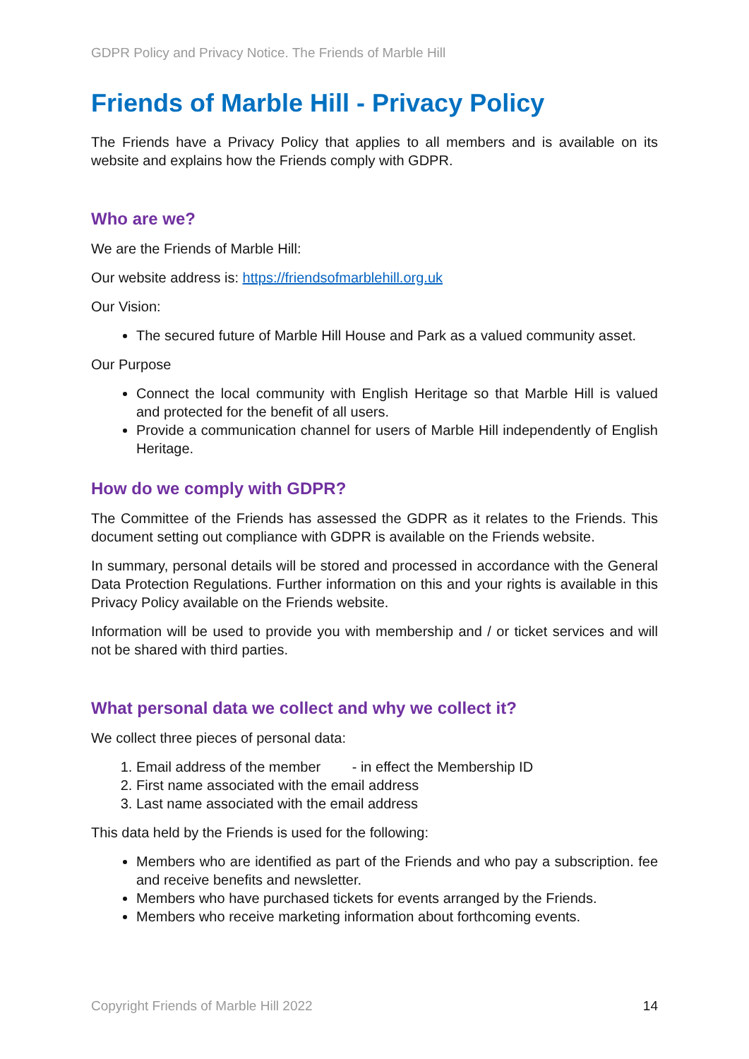GDPR Policy and Privacy Notice. The Friends of Marble Hill
Friends of Marble Hill - Privacy Policy
The Friends have a Privacy Policy that applies to all members and is available on its website and explains how the Friends comply with GDPR.
Who are we?
We are the Friends of Marble Hill:
Our website address is: https://friendsofmarblehill.org.uk
Our Vision:
The secured future of Marble Hill House and Park as a valued community asset.
Our Purpose
Connect the local community with English Heritage so that Marble Hill is valued and protected for the benefit of all users.
Provide a communication channel for users of Marble Hill independently of English Heritage.
How do we comply with GDPR?
The Committee of the Friends has assessed the GDPR as it relates to the Friends. This document setting out compliance with GDPR is available on the Friends website.
In summary, personal details will be stored and processed in accordance with the General Data Protection Regulations. Further information on this and your rights is available in this Privacy Policy available on the Friends website.
Information will be used to provide you with membership and / or ticket services and will not be shared with third parties.
What personal data we collect and why we collect it?
We collect three pieces of personal data:
1. Email address of the member - in effect the Membership ID
2. First name associated with the email address
3. Last name associated with the email address
This data held by the Friends is used for the following:
Members who are identified as part of the Friends and who pay a subscription. fee and receive benefits and newsletter.
Members who have purchased tickets for events arranged by the Friends.
Members who receive marketing information about forthcoming events.
Copyright Friends of Marble Hill 2022 14